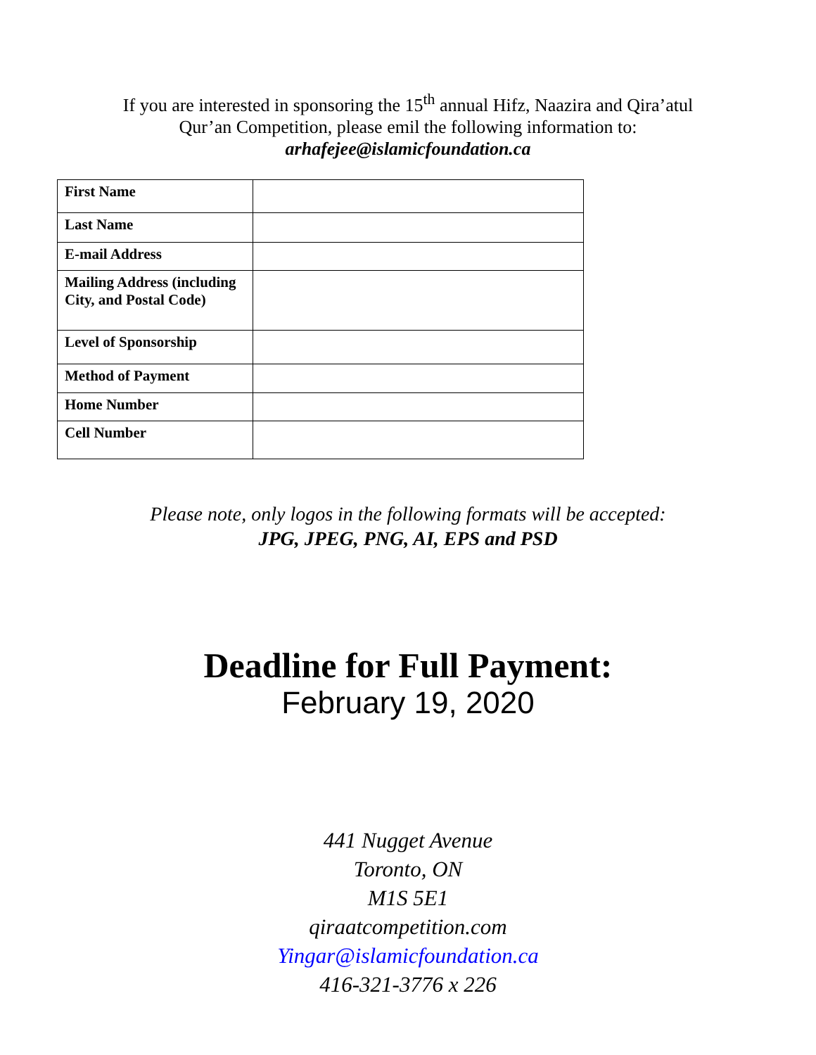If you are interested in sponsoring the 15<sup>th</sup> annual Hifz, Naazira and Qira’atul
Qur’an Competition, please emil the following information to:
arhafejee@islamicfoundation.ca
| First Name | |
| Last Name | |
| E-mail Address | |
| Mailing Address (including City, and Postal Code) | |
| Level of Sponsorship | |
| Method of Payment | |
| Home Number | |
| Cell Number | |
Please note, only logos in the following formats will be accepted:
JPG, JPEG, PNG, AI, EPS and PSD
Deadline for Full Payment:
February 19, 2020
441 Nugget Avenue
Toronto, ON
M1S 5E1
qiraatcompetition.com
Yingar@islamicfoundation.ca
416-321-3776 x 226